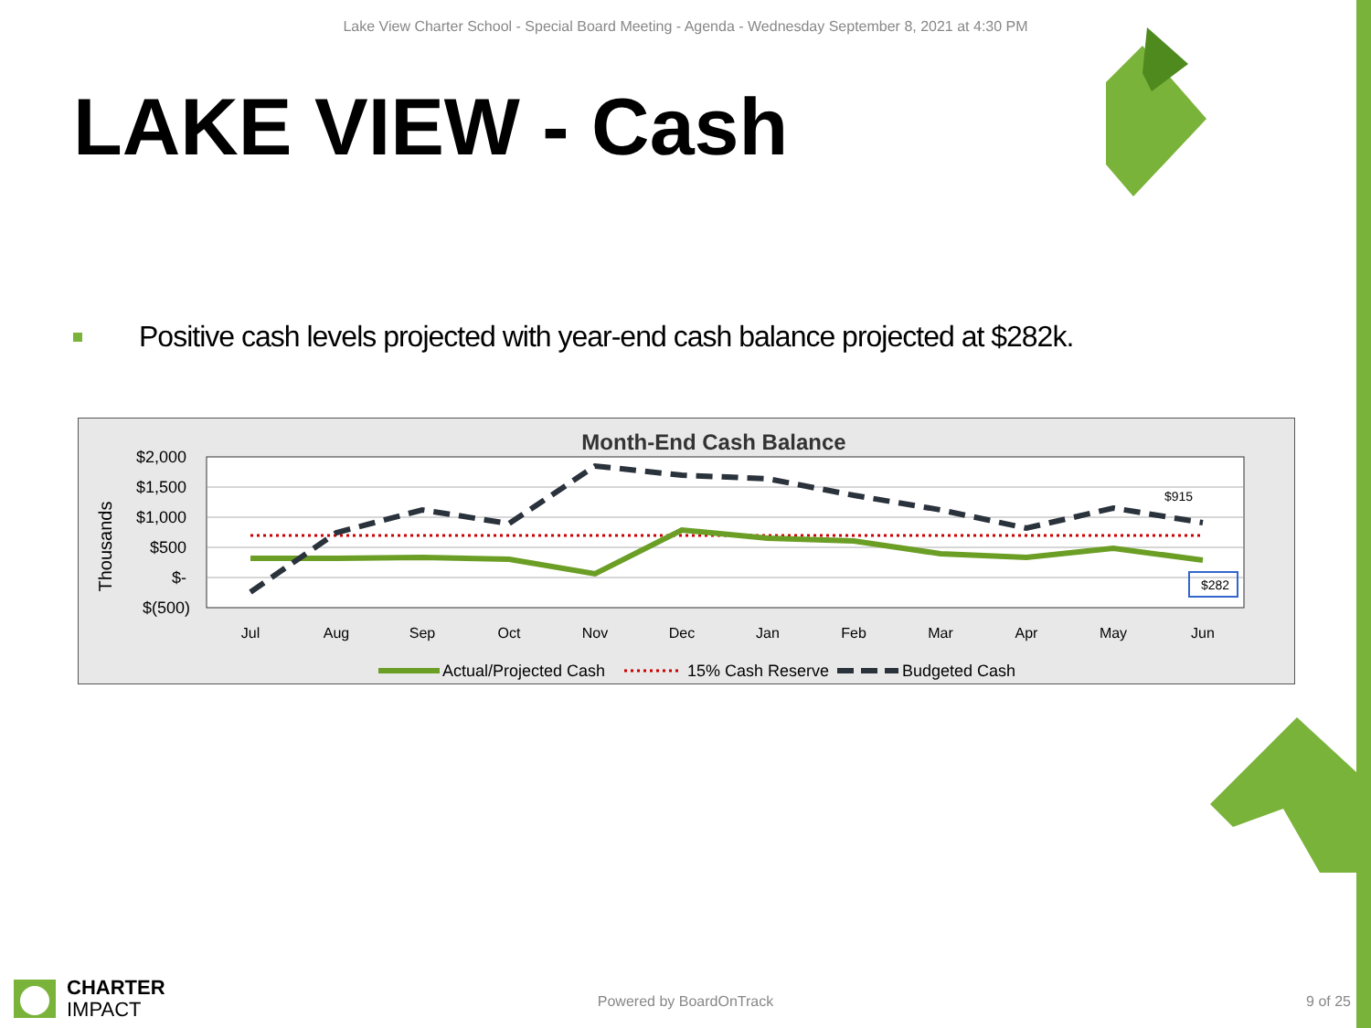Lake View Charter School - Special Board Meeting - Agenda - Wednesday September 8, 2021 at 4:30 PM
LAKE VIEW - Cash
Positive cash levels projected with year-end cash balance projected at $282k.
Month-End Cash Balance
$2,000
$1,500
$1,000
$500
$-
$(500)
Thousands
$915
$282
Jul
Aug
Sep
Oct
Nov
Dec
Jan
Feb
Mar
Apr
May
Jun
Actual/Projected Cash
15% Cash Reserve
Budgeted Cash
CHARTER
IMPACT
Powered by BoardOnTrack
9 of 25